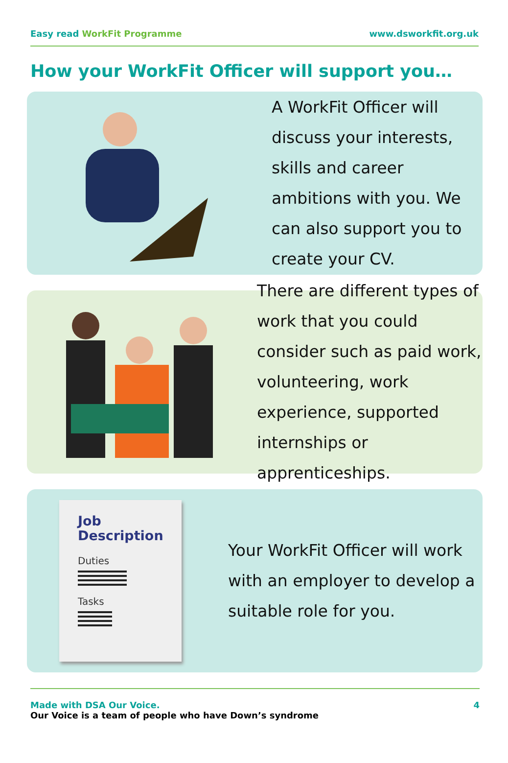Easy read WorkFit Programme www.dsworkfit.org.uk
How your WorkFit Officer will support you…
A WorkFit Officer will discuss your interests, skills and career ambitions with you. We can also support you to create your CV.
There are different types of work that you could consider such as paid work, volunteering, work experience, supported internships or apprenticeships.
Job Description
Duties
Tasks
Your WorkFit Officer will work with an employer to develop a suitable role for you.
Made with DSA Our Voice.
Our Voice is a team of people who have Down’s syndrome
4